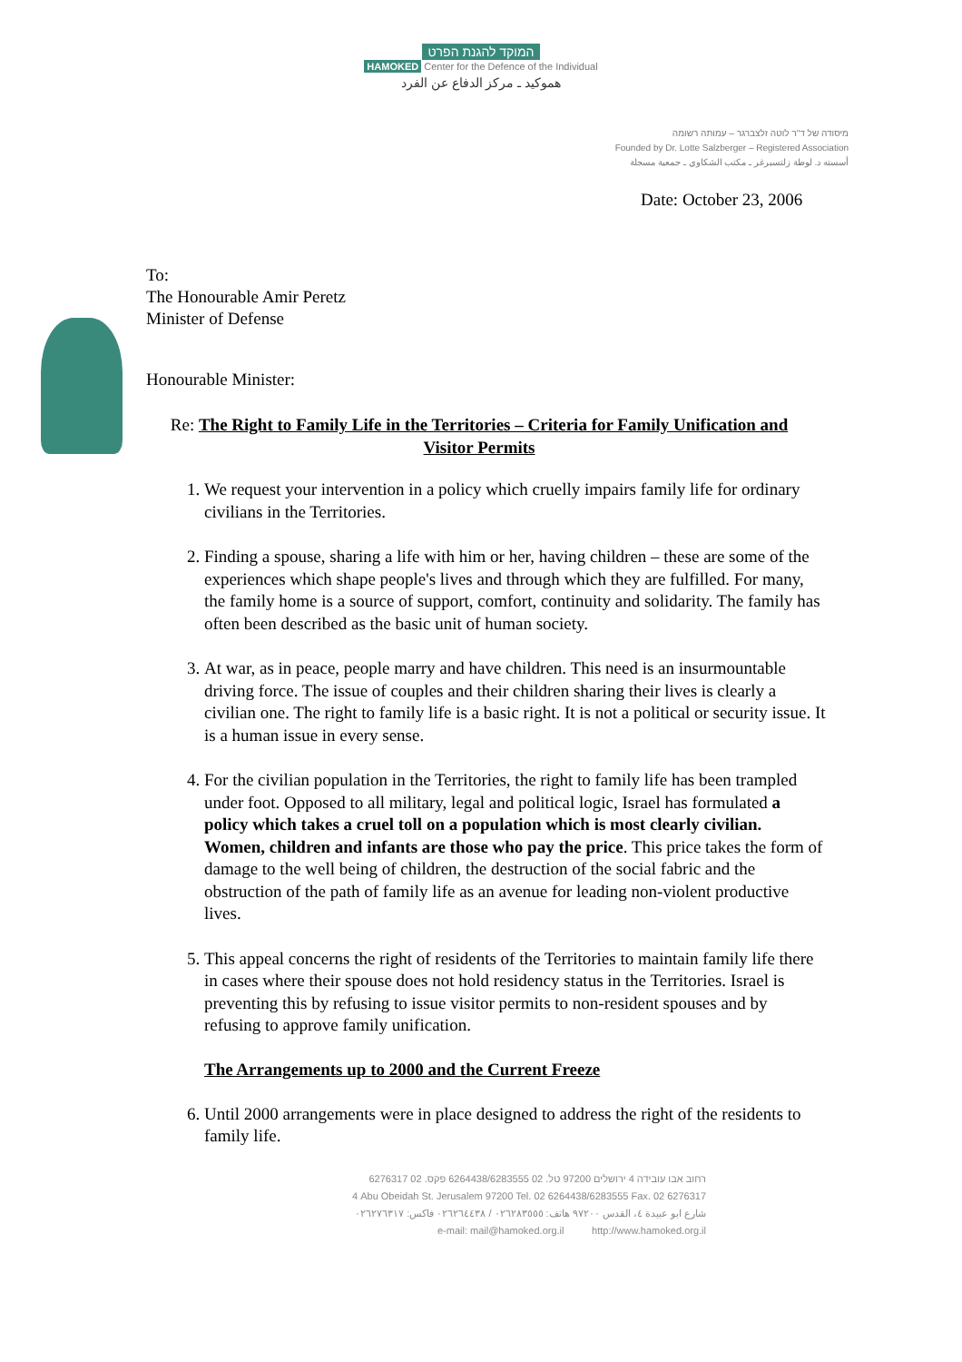המוקד להגנת הפרט
HAMOKED Center for the Defence of the Individual
هموكيد ـ مركز الدفاع عن الفرد
מיסודה של ד"ר לוטה זלצברגר – עמותה רשומה
Founded by Dr. Lotte Salzberger – Registered Association
أسسته د. لوطة زلتسبرغر ـ مكتب الشكاوي ـ جمعية مسجلة
Date: October 23, 2006
To:
The Honourable Amir Peretz
Minister of Defense
Honourable Minister:
Re: The Right to Family Life in the Territories – Criteria for Family Unification and Visitor Permits
1. We request your intervention in a policy which cruelly impairs family life for ordinary civilians in the Territories.
2. Finding a spouse, sharing a life with him or her, having children – these are some of the experiences which shape people's lives and through which they are fulfilled. For many, the family home is a source of support, comfort, continuity and solidarity. The family has often been described as the basic unit of human society.
3. At war, as in peace, people marry and have children. This need is an insurmountable driving force. The issue of couples and their children sharing their lives is clearly a civilian one. The right to family life is a basic right. It is not a political or security issue. It is a human issue in every sense.
4. For the civilian population in the Territories, the right to family life has been trampled under foot. Opposed to all military, legal and political logic, Israel has formulated a policy which takes a cruel toll on a population which is most clearly civilian. Women, children and infants are those who pay the price. This price takes the form of damage to the well being of children, the destruction of the social fabric and the obstruction of the path of family life as an avenue for leading non-violent productive lives.
5. This appeal concerns the right of residents of the Territories to maintain family life there in cases where their spouse does not hold residency status in the Territories. Israel is preventing this by refusing to issue visitor permits to non-resident spouses and by refusing to approve family unification.
The Arrangements up to 2000 and the Current Freeze
6. Until 2000 arrangements were in place designed to address the right of the residents to family life.
רחוב אבו עובידה 4 ירושלים 97200 טל. 02 6264438/6283555 פקס. 02 6276317
4 Abu Obeidah St. Jerusalem 97200 Tel. 02 6264438/6283555 Fax. 02 6276317
شارع ابو عبيدة ٤، القدس ٩٧٢٠٠ هاتف: ٠٢٦٢٨٣٥٥٥ / ٠٢٦٢٦٤٤٣٨ فاكس: ٠٢٦٢٧٦٣١٧
e-mail: mail@hamoked.org.il http://www.hamoked.org.il